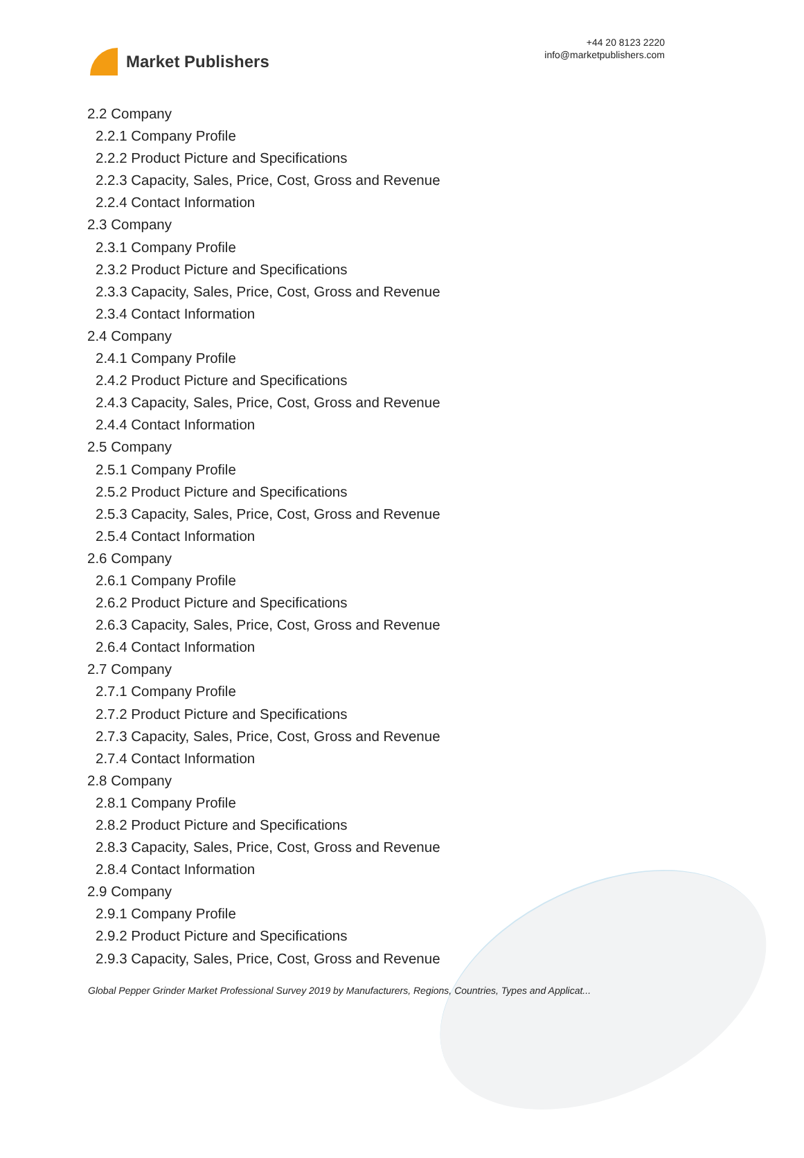Market Publishers
+44 20 8123 2220
info@marketpublishers.com
2.2 Company
2.2.1 Company Profile
2.2.2 Product Picture and Specifications
2.2.3 Capacity, Sales, Price, Cost, Gross and Revenue
2.2.4 Contact Information
2.3 Company
2.3.1 Company Profile
2.3.2 Product Picture and Specifications
2.3.3 Capacity, Sales, Price, Cost, Gross and Revenue
2.3.4 Contact Information
2.4 Company
2.4.1 Company Profile
2.4.2 Product Picture and Specifications
2.4.3 Capacity, Sales, Price, Cost, Gross and Revenue
2.4.4 Contact Information
2.5 Company
2.5.1 Company Profile
2.5.2 Product Picture and Specifications
2.5.3 Capacity, Sales, Price, Cost, Gross and Revenue
2.5.4 Contact Information
2.6 Company
2.6.1 Company Profile
2.6.2 Product Picture and Specifications
2.6.3 Capacity, Sales, Price, Cost, Gross and Revenue
2.6.4 Contact Information
2.7 Company
2.7.1 Company Profile
2.7.2 Product Picture and Specifications
2.7.3 Capacity, Sales, Price, Cost, Gross and Revenue
2.7.4 Contact Information
2.8 Company
2.8.1 Company Profile
2.8.2 Product Picture and Specifications
2.8.3 Capacity, Sales, Price, Cost, Gross and Revenue
2.8.4 Contact Information
2.9 Company
2.9.1 Company Profile
2.9.2 Product Picture and Specifications
2.9.3 Capacity, Sales, Price, Cost, Gross and Revenue
Global Pepper Grinder Market Professional Survey 2019 by Manufacturers, Regions, Countries, Types and Applicat...